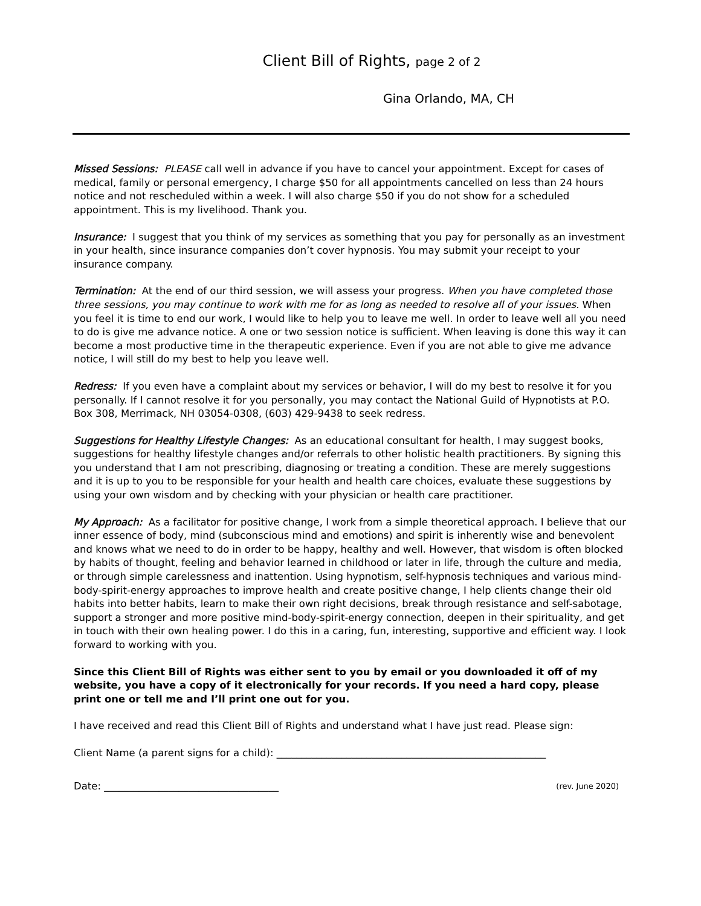Client Bill of Rights, page 2 of 2
Gina Orlando, MA, CH
Missed Sessions: PLEASE call well in advance if you have to cancel your appointment. Except for cases of medical, family or personal emergency, I charge $50 for all appointments cancelled on less than 24 hours notice and not rescheduled within a week. I will also charge $50 if you do not show for a scheduled appointment. This is my livelihood. Thank you.
Insurance: I suggest that you think of my services as something that you pay for personally as an investment in your health, since insurance companies don’t cover hypnosis. You may submit your receipt to your insurance company.
Termination: At the end of our third session, we will assess your progress. When you have completed those three sessions, you may continue to work with me for as long as needed to resolve all of your issues. When you feel it is time to end our work, I would like to help you to leave me well. In order to leave well all you need to do is give me advance notice. A one or two session notice is sufficient. When leaving is done this way it can become a most productive time in the therapeutic experience. Even if you are not able to give me advance notice, I will still do my best to help you leave well.
Redress: If you even have a complaint about my services or behavior, I will do my best to resolve it for you personally. If I cannot resolve it for you personally, you may contact the National Guild of Hypnotists at P.O. Box 308, Merrimack, NH 03054-0308, (603) 429-9438 to seek redress.
Suggestions for Healthy Lifestyle Changes: As an educational consultant for health, I may suggest books, suggestions for healthy lifestyle changes and/or referrals to other holistic health practitioners. By signing this you understand that I am not prescribing, diagnosing or treating a condition. These are merely suggestions and it is up to you to be responsible for your health and health care choices, evaluate these suggestions by using your own wisdom and by checking with your physician or health care practitioner.
My Approach: As a facilitator for positive change, I work from a simple theoretical approach. I believe that our inner essence of body, mind (subconscious mind and emotions) and spirit is inherently wise and benevolent and knows what we need to do in order to be happy, healthy and well. However, that wisdom is often blocked by habits of thought, feeling and behavior learned in childhood or later in life, through the culture and media, or through simple carelessness and inattention. Using hypnotism, self-hypnosis techniques and various mind-body-spirit-energy approaches to improve health and create positive change, I help clients change their old habits into better habits, learn to make their own right decisions, break through resistance and self-sabotage, support a stronger and more positive mind-body-spirit-energy connection, deepen in their spirituality, and get in touch with their own healing power. I do this in a caring, fun, interesting, supportive and efficient way. I look forward to working with you.
Since this Client Bill of Rights was either sent to you by email or you downloaded it off of my website, you have a copy of it electronically for your records. If you need a hard copy, please print one or tell me and I’ll print one out for you.
I have received and read this Client Bill of Rights and understand what I have just read. Please sign:
Client Name (a parent signs for a child): ______________________________________________________
Date: ___________________________________ (rev. June 2020)